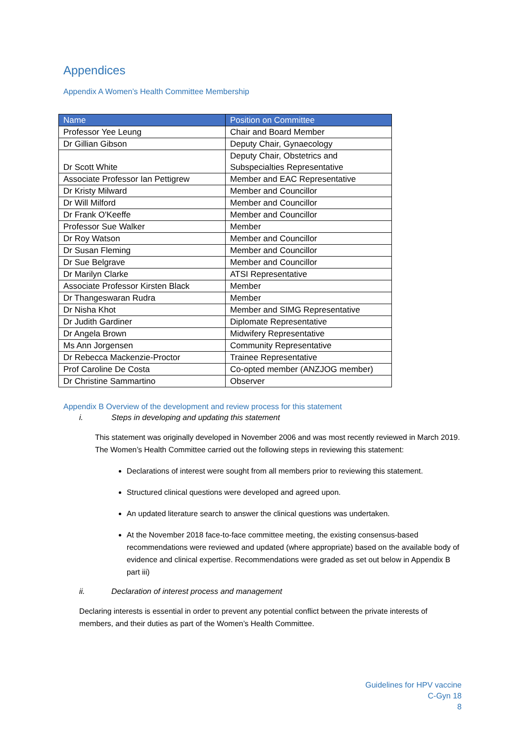Appendices
Appendix A Women’s Health Committee Membership
| Name | Position on Committee |
| --- | --- |
| Professor Yee Leung | Chair and Board Member |
| Dr Gillian Gibson | Deputy Chair, Gynaecology |
| Dr Scott White | Deputy Chair, Obstetrics and Subspecialties Representative |
| Associate Professor Ian Pettigrew | Member and EAC Representative |
| Dr Kristy Milward | Member and Councillor |
| Dr Will Milford | Member and Councillor |
| Dr Frank O'Keeffe | Member and Councillor |
| Professor Sue Walker | Member |
| Dr Roy Watson | Member and Councillor |
| Dr Susan Fleming | Member and Councillor |
| Dr Sue Belgrave | Member and Councillor |
| Dr Marilyn Clarke | ATSI Representative |
| Associate Professor Kirsten Black | Member |
| Dr Thangeswaran Rudra | Member |
| Dr Nisha Khot | Member and SIMG Representative |
| Dr Judith Gardiner | Diplomate Representative |
| Dr Angela Brown | Midwifery Representative |
| Ms Ann Jorgensen | Community Representative |
| Dr Rebecca Mackenzie-Proctor | Trainee Representative |
| Prof Caroline De Costa | Co-opted member (ANZJOG member) |
| Dr Christine Sammartino | Observer |
Appendix B Overview of the development and review process for this statement
i. Steps in developing and updating this statement
This statement was originally developed in November 2006 and was most recently reviewed in March 2019. The Women’s Health Committee carried out the following steps in reviewing this statement:
Declarations of interest were sought from all members prior to reviewing this statement.
Structured clinical questions were developed and agreed upon.
An updated literature search to answer the clinical questions was undertaken.
At the November 2018 face-to-face committee meeting, the existing consensus-based recommendations were reviewed and updated (where appropriate) based on the available body of evidence and clinical expertise. Recommendations were graded as set out below in Appendix B part iii)
ii. Declaration of interest process and management
Declaring interests is essential in order to prevent any potential conflict between the private interests of members, and their duties as part of the Women’s Health Committee.
Guidelines for HPV vaccine
C-Gyn 18
8